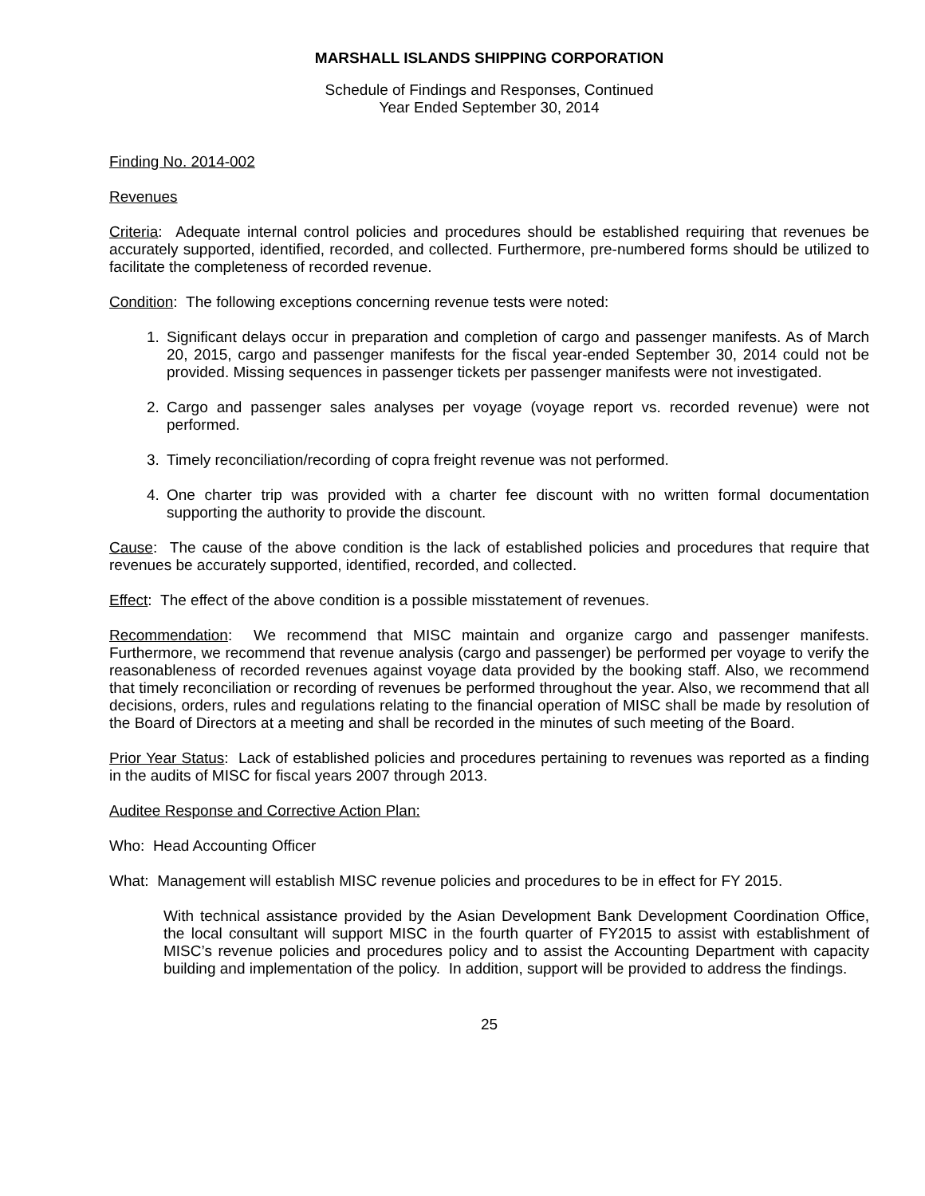MARSHALL ISLANDS SHIPPING CORPORATION
Schedule of Findings and Responses, Continued
Year Ended September 30, 2014
Finding No. 2014-002
Revenues
Criteria: Adequate internal control policies and procedures should be established requiring that revenues be accurately supported, identified, recorded, and collected. Furthermore, pre-numbered forms should be utilized to facilitate the completeness of recorded revenue.
Condition: The following exceptions concerning revenue tests were noted:
1. Significant delays occur in preparation and completion of cargo and passenger manifests. As of March 20, 2015, cargo and passenger manifests for the fiscal year-ended September 30, 2014 could not be provided. Missing sequences in passenger tickets per passenger manifests were not investigated.
2. Cargo and passenger sales analyses per voyage (voyage report vs. recorded revenue) were not performed.
3. Timely reconciliation/recording of copra freight revenue was not performed.
4. One charter trip was provided with a charter fee discount with no written formal documentation supporting the authority to provide the discount.
Cause: The cause of the above condition is the lack of established policies and procedures that require that revenues be accurately supported, identified, recorded, and collected.
Effect: The effect of the above condition is a possible misstatement of revenues.
Recommendation: We recommend that MISC maintain and organize cargo and passenger manifests. Furthermore, we recommend that revenue analysis (cargo and passenger) be performed per voyage to verify the reasonableness of recorded revenues against voyage data provided by the booking staff. Also, we recommend that timely reconciliation or recording of revenues be performed throughout the year. Also, we recommend that all decisions, orders, rules and regulations relating to the financial operation of MISC shall be made by resolution of the Board of Directors at a meeting and shall be recorded in the minutes of such meeting of the Board.
Prior Year Status: Lack of established policies and procedures pertaining to revenues was reported as a finding in the audits of MISC for fiscal years 2007 through 2013.
Auditee Response and Corrective Action Plan:
Who: Head Accounting Officer
What: Management will establish MISC revenue policies and procedures to be in effect for FY 2015.
With technical assistance provided by the Asian Development Bank Development Coordination Office, the local consultant will support MISC in the fourth quarter of FY2015 to assist with establishment of MISC’s revenue policies and procedures policy and to assist the Accounting Department with capacity building and implementation of the policy. In addition, support will be provided to address the findings.
25